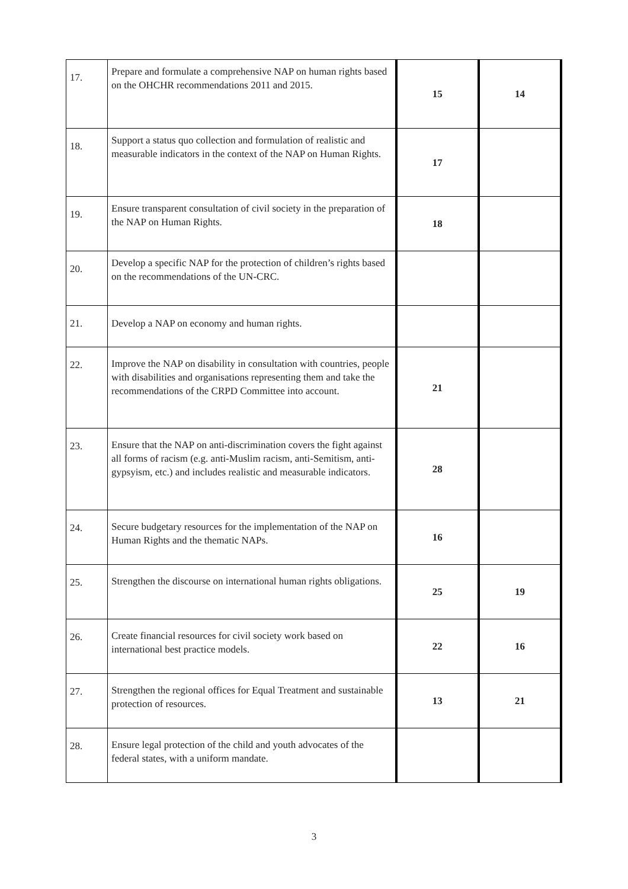| 17. | Prepare and formulate a comprehensive NAP on human rights based on the OHCHR recommendations 2011 and 2015. | 15 | 14 |
| 18. | Support a status quo collection and formulation of realistic and measurable indicators in the context of the NAP on Human Rights. | 17 | |
| 19. | Ensure transparent consultation of civil society in the preparation of the NAP on Human Rights. | 18 | |
| 20. | Develop a specific NAP for the protection of children’s rights based on the recommendations of the UN-CRC. | | |
| 21. | Develop a NAP on economy and human rights. | | |
| 22. | Improve the NAP on disability in consultation with countries, people with disabilities and organisations representing them and take the recommendations of the CRPD Committee into account. | 21 | |
| 23. | Ensure that the NAP on anti-discrimination covers the fight against all forms of racism (e.g. anti-Muslim racism, anti-Semitism, anti-gypsyism, etc.) and includes realistic and measurable indicators. | 28 | |
| 24. | Secure budgetary resources for the implementation of the NAP on Human Rights and the thematic NAPs. | 16 | |
| 25. | Strengthen the discourse on international human rights obligations. | 25 | 19 |
| 26. | Create financial resources for civil society work based on international best practice models. | 22 | 16 |
| 27. | Strengthen the regional offices for Equal Treatment and sustainable protection of resources. | 13 | 21 |
| 28. | Ensure legal protection of the child and youth advocates of the federal states, with a uniform mandate. | | |
3